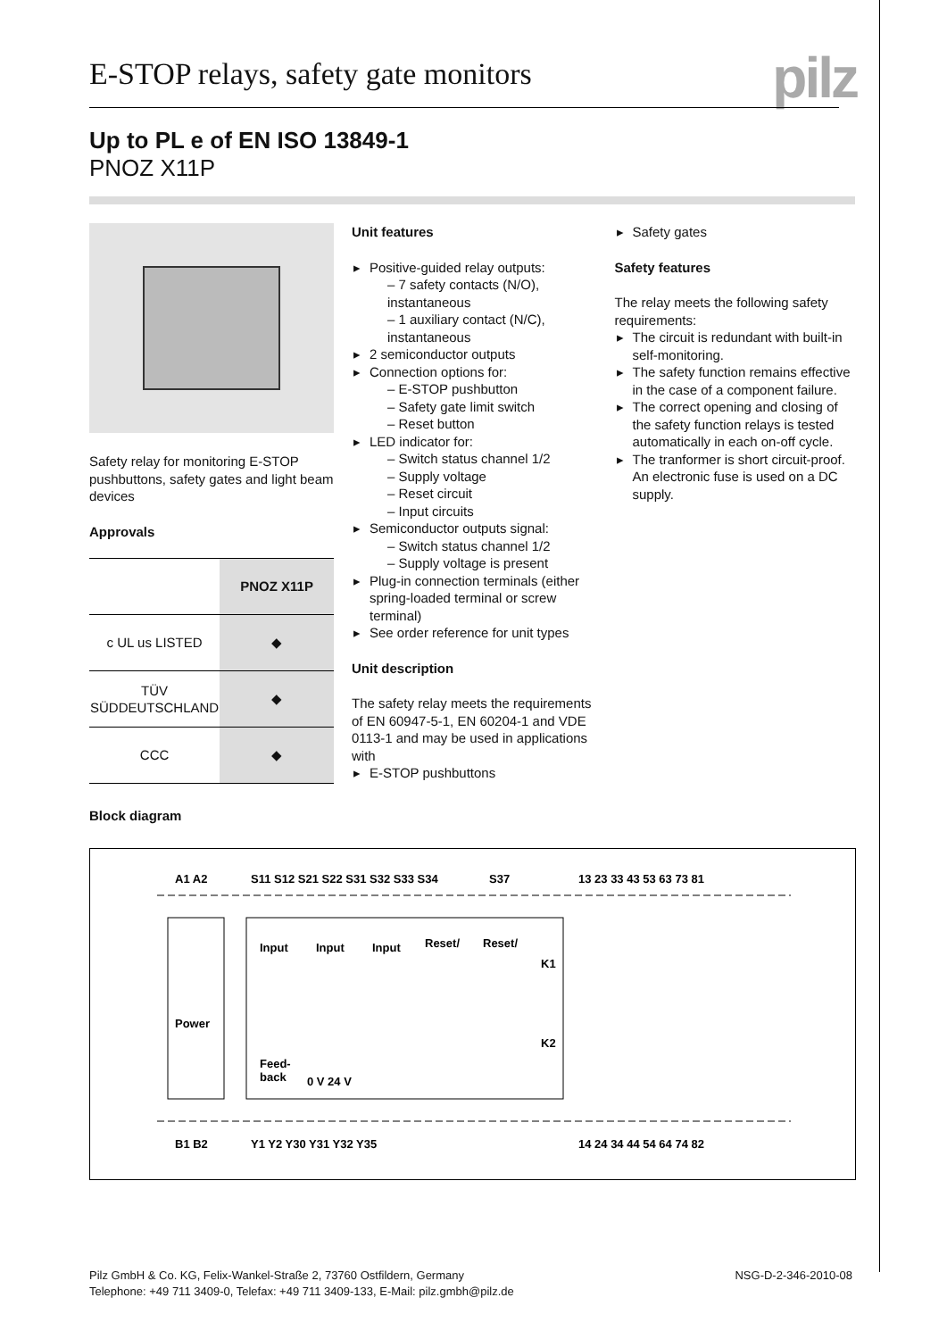E-STOP relays, safety gate monitors
pilz
Up to PL e of EN ISO 13849-1
PNOZ X11P
Safety relay for monitoring E-STOP pushbuttons, safety gates and light beam devices
Approvals
| | PNOZ X11P |
| --- | --- |
| c UL us LISTED | ◆ |
| TÜV SÜDDEUTSCHLAND | ◆ |
| CCC | ◆ |
Unit features
▸ Positive-guided relay outputs:
– 7 safety contacts (N/O), instantaneous
– 1 auxiliary contact (N/C), instantaneous
▸ 2 semiconductor outputs
▸ Connection options for:
– E-STOP pushbutton
– Safety gate limit switch
– Reset button
▸ LED indicator for:
– Switch status channel 1/2
– Supply voltage
– Reset circuit
– Input circuits
▸ Semiconductor outputs signal:
– Switch status channel 1/2
– Supply voltage is present
▸ Plug-in connection terminals (either spring-loaded terminal or screw terminal)
▸ See order reference for unit types
Unit description
The safety relay meets the requirements of EN 60947-5-1, EN 60204-1 and VDE 0113-1 and may be used in applications with
▸ E-STOP pushbuttons
▸ Safety gates
Safety features
The relay meets the following safety requirements:
▸ The circuit is redundant with built-in self-monitoring.
▸ The safety function remains effective in the case of a component failure.
▸ The correct opening and closing of the safety function relays is tested automatically in each on-off cycle.
▸ The tranformer is short circuit-proof. An electronic fuse is used on a DC supply.
Block diagram
A1 A2
S11 S12 S21 S22 S31 S32 S33 S34
S37
13 23 33 43 53 63 73 81
Power
Input
Input
Input
Reset/
Reset/
Feed-
back
0 V 24 V
K1
K2
B1 B2
Y1 Y2 Y30 Y31 Y32 Y35
14 24 34 44 54 64 74 82
Pilz GmbH & Co. KG, Felix-Wankel-Straße 2, 73760 Ostfildern, Germany
Telephone: +49 711 3409-0, Telefax: +49 711 3409-133, E-Mail: pilz.gmbh@pilz.de
NSG-D-2-346-2010-08